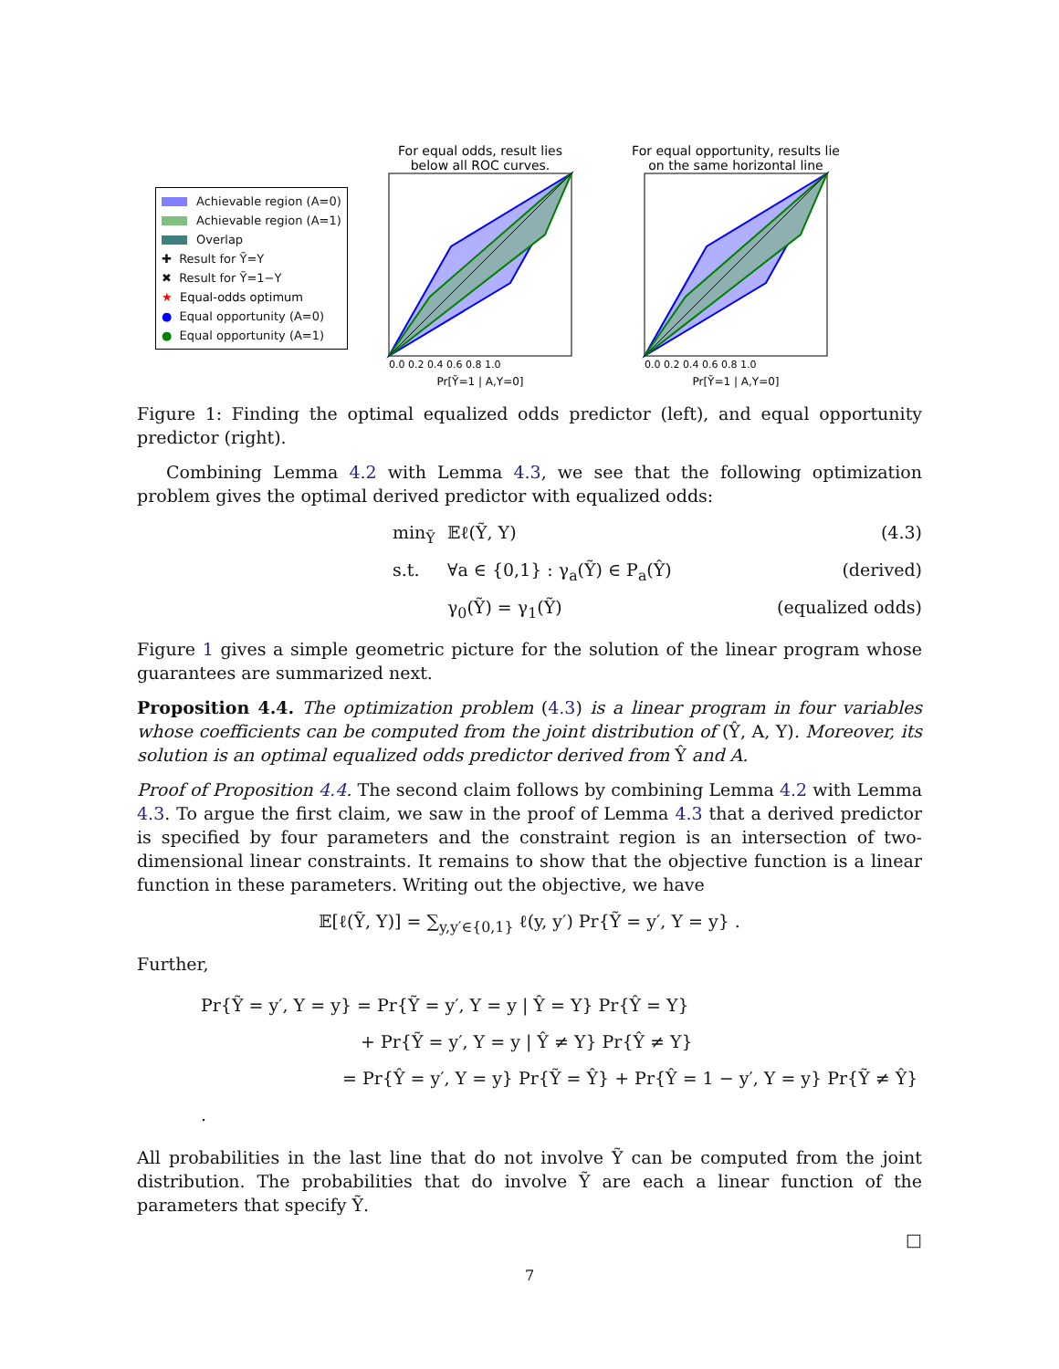Achievable region (A=0)
Achievable region (A=1)
Overlap
✚ Result for Ỹ=Y
✖ Result for Ỹ=1−Y
★ Equal-odds optimum
● Equal opportunity (A=0)
● Equal opportunity (A=1)
For equal odds, result lies
below all ROC curves.
0.0 0.2 0.4 0.6 0.8 1.0
Pr[Ỹ=1 | A,Y=0]
For equal opportunity, results lie
on the same horizontal line
0.0 0.2 0.4 0.6 0.8 1.0
Pr[Ỹ=1 | A,Y=0]
Figure 1: Finding the optimal equalized odds predictor (left), and equal opportunity predictor (right).
Combining Lemma 4.2 with Lemma 4.3, we see that the following optimization problem gives the optimal derived predictor with equalized odds:
min<sub>Ỹ</sub>
𝔼ℓ(Ỹ, Y)
(4.3)
s.t.
∀a ∈ {0,1} : γ<sub>a</sub>(Ỹ) ∈ P<sub>a</sub>(Ŷ)
(derived)
γ<sub>0</sub>(Ỹ) = γ<sub>1</sub>(Ỹ)
(equalized odds)
Figure 1 gives a simple geometric picture for the solution of the linear program whose guarantees are summarized next.
Proposition 4.4. The optimization problem (4.3) is a linear program in four variables whose coefficients can be computed from the joint distribution of (Ŷ, A, Y). Moreover, its solution is an optimal equalized odds predictor derived from Ŷ and A.
Proof of Proposition 4.4. The second claim follows by combining Lemma 4.2 with Lemma 4.3. To argue the first claim, we saw in the proof of Lemma 4.3 that a derived predictor is specified by four parameters and the constraint region is an intersection of two-dimensional linear constraints. It remains to show that the objective function is a linear function in these parameters. Writing out the objective, we have
𝔼[ℓ(Ỹ, Y)] = ∑<sub>y,y′∈{0,1}</sub> ℓ(y, y′) Pr{Ỹ = y′, Y = y} .
Further,
Pr{Ỹ = y′, Y = y} = Pr{Ỹ = y′, Y = y | Ŷ = Y} Pr{Ŷ = Y}
+ Pr{Ỹ = y′, Y = y | Ŷ ≠ Y} Pr{Ŷ ≠ Y}
= Pr{Ŷ = y′, Y = y} Pr{Ỹ = Ŷ} + Pr{Ŷ = 1 − y′, Y = y} Pr{Ỹ ≠ Ŷ} .
All probabilities in the last line that do not involve Ỹ can be computed from the joint distribution. The probabilities that do involve Ỹ are each a linear function of the parameters that specify Ỹ.
□
7